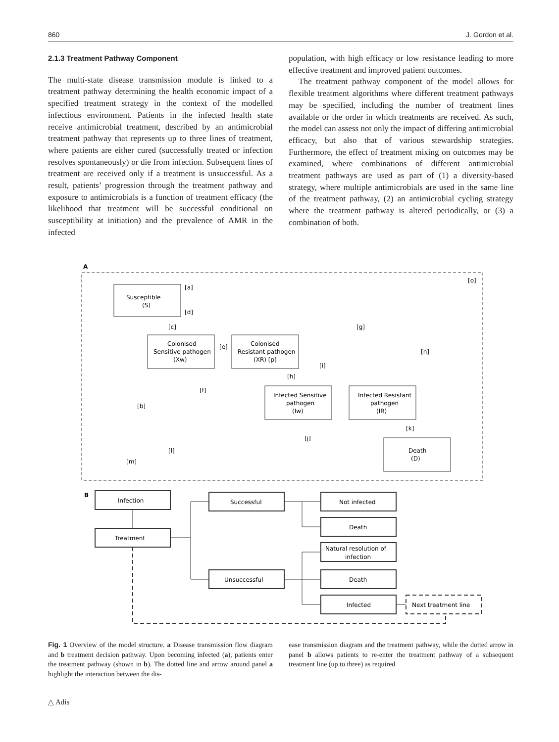860 J. Gordon et al.
2.1.3 Treatment Pathway Component
The multi-state disease transmission module is linked to a treatment pathway determining the health economic impact of a specified treatment strategy in the context of the modelled infectious environment. Patients in the infected health state receive antimicrobial treatment, described by an antimicrobial treatment pathway that represents up to three lines of treatment, where patients are either cured (successfully treated or infection resolves spontaneously) or die from infection. Subsequent lines of treatment are received only if a treatment is unsuccessful. As a result, patients’ progression through the treatment pathway and exposure to antimicrobials is a function of treatment efficacy (the likelihood that treatment will be successful conditional on susceptibility at initiation) and the prevalence of AMR in the infected
population, with high efficacy or low resistance leading to more effective treatment and improved patient outcomes.
The treatment pathway component of the model allows for flexible treatment algorithms where different treatment pathways may be specified, including the number of treatment lines available or the order in which treatments are received. As such, the model can assess not only the impact of differing antimicrobial efficacy, but also that of various stewardship strategies. Furthermore, the effect of treatment mixing on outcomes may be examined, where combinations of different antimicrobial treatment pathways are used as part of (1) a diversity-based strategy, where multiple antimicrobials are used in the same line of the treatment pathway, (2) an antimicrobial cycling strategy where the treatment pathway is altered periodically, or (3) a combination of both.
A
[o]
Susceptible
(S)
[a]
[d]
[c]
Colonised
Sensitive pathogen
(Xw)
[e]
Colonised
Resistant pathogen
(XR) [p]
[g]
[n]
[i]
[h]
[f]
[b]
Infected Sensitive
pathogen
(Iw)
Infected Resistant
pathogen
(IR)
[k]
[j]
[l]
[m]
Death
(D)
B
Infection
Treatment
Successful
Unsuccessful
Not infected
Death
Natural resolution of
infection
Death
Infected
Next treatment line
Fig. 1 Overview of the model structure. a Disease transmission flow diagram and b treatment decision pathway. Upon becoming infected (a), patients enter the treatment pathway (shown in b). The dotted line and arrow around panel a highlight the interaction between the dis-
ease transmission diagram and the treatment pathway, while the dotted arrow in panel b allows patients to re-enter the treatment pathway of a subsequent treatment line (up to three) as required
△ Adis